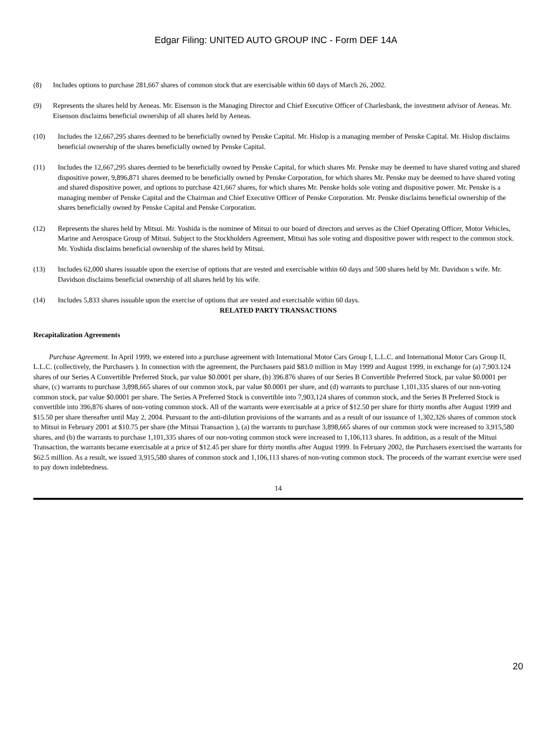Edgar Filing: UNITED AUTO GROUP INC - Form DEF 14A
(8) Includes options to purchase 281,667 shares of common stock that are exercisable within 60 days of March 26, 2002.
(9) Represents the shares held by Aeneas. Mr. Eisenson is the Managing Director and Chief Executive Officer of Charlesbank, the investment advisor of Aeneas. Mr. Eisenson disclaims beneficial ownership of all shares held by Aeneas.
(10) Includes the 12,667,295 shares deemed to be beneficially owned by Penske Capital. Mr. Hislop is a managing member of Penske Capital. Mr. Hislop disclaims beneficial ownership of the shares beneficially owned by Penske Capital.
(11) Includes the 12,667,295 shares deemed to be beneficially owned by Penske Capital, for which shares Mr. Penske may be deemed to have shared voting and shared dispositive power, 9,896,871 shares deemed to be beneficially owned by Penske Corporation, for which shares Mr. Penske may be deemed to have shared voting and shared dispositive power, and options to purchase 421,667 shares, for which shares Mr. Penske holds sole voting and dispositive power. Mr. Penske is a managing member of Penske Capital and the Chairman and Chief Executive Officer of Penske Corporation. Mr. Penske disclaims beneficial ownership of the shares beneficially owned by Penske Capital and Penske Corporation.
(12) Represents the shares held by Mitsui. Mr. Yoshida is the nominee of Mitsui to our board of directors and serves as the Chief Operating Officer, Motor Vehicles, Marine and Aerospace Group of Mitsui. Subject to the Stockholders Agreement, Mitsui has sole voting and dispositive power with respect to the common stock. Mr. Yoshida disclaims beneficial ownership of the shares held by Mitsui.
(13) Includes 62,000 shares issuable upon the exercise of options that are vested and exercisable within 60 days and 500 shares held by Mr. Davidson s wife. Mr. Davidson disclaims beneficial ownership of all shares held by his wife.
(14) Includes 5,833 shares issuable upon the exercise of options that are vested and exercisable within 60 days.
RELATED PARTY TRANSACTIONS
Recapitalization Agreements
Purchase Agreement. In April 1999, we entered into a purchase agreement with International Motor Cars Group I, L.L.C. and International Motor Cars Group II, L.L.C. (collectively, the Purchasers ). In connection with the agreement, the Purchasers paid $83.0 million in May 1999 and August 1999, in exchange for (a) 7,903.124 shares of our Series A Convertible Preferred Stock, par value $0.0001 per share, (b) 396.876 shares of our Series B Convertible Preferred Stock, par value $0.0001 per share, (c) warrants to purchase 3,898,665 shares of our common stock, par value $0.0001 per share, and (d) warrants to purchase 1,101,335 shares of our non-voting common stock, par value $0.0001 per share. The Series A Preferred Stock is convertible into 7,903,124 shares of common stock, and the Series B Preferred Stock is convertible into 396,876 shares of non-voting common stock. All of the warrants were exercisable at a price of $12.50 per share for thirty months after August 1999 and $15.50 per share thereafter until May 2, 2004. Pursuant to the anti-dilution provisions of the warrants and as a result of our issuance of 1,302,326 shares of common stock to Mitsui in February 2001 at $10.75 per share (the Mitsui Transaction ), (a) the warrants to purchase 3,898,665 shares of our common stock were increased to 3,915,580 shares, and (b) the warrants to purchase 1,101,335 shares of our non-voting common stock were increased to 1,106,113 shares. In addition, as a result of the Mitsui Transaction, the warrants became exercisable at a price of $12.45 per share for thirty months after August 1999. In February 2002, the Purchasers exercised the warrants for $62.5 million. As a result, we issued 3,915,580 shares of common stock and 1,106,113 shares of non-voting common stock. The proceeds of the warrant exercise were used to pay down indebtedness.
14
20